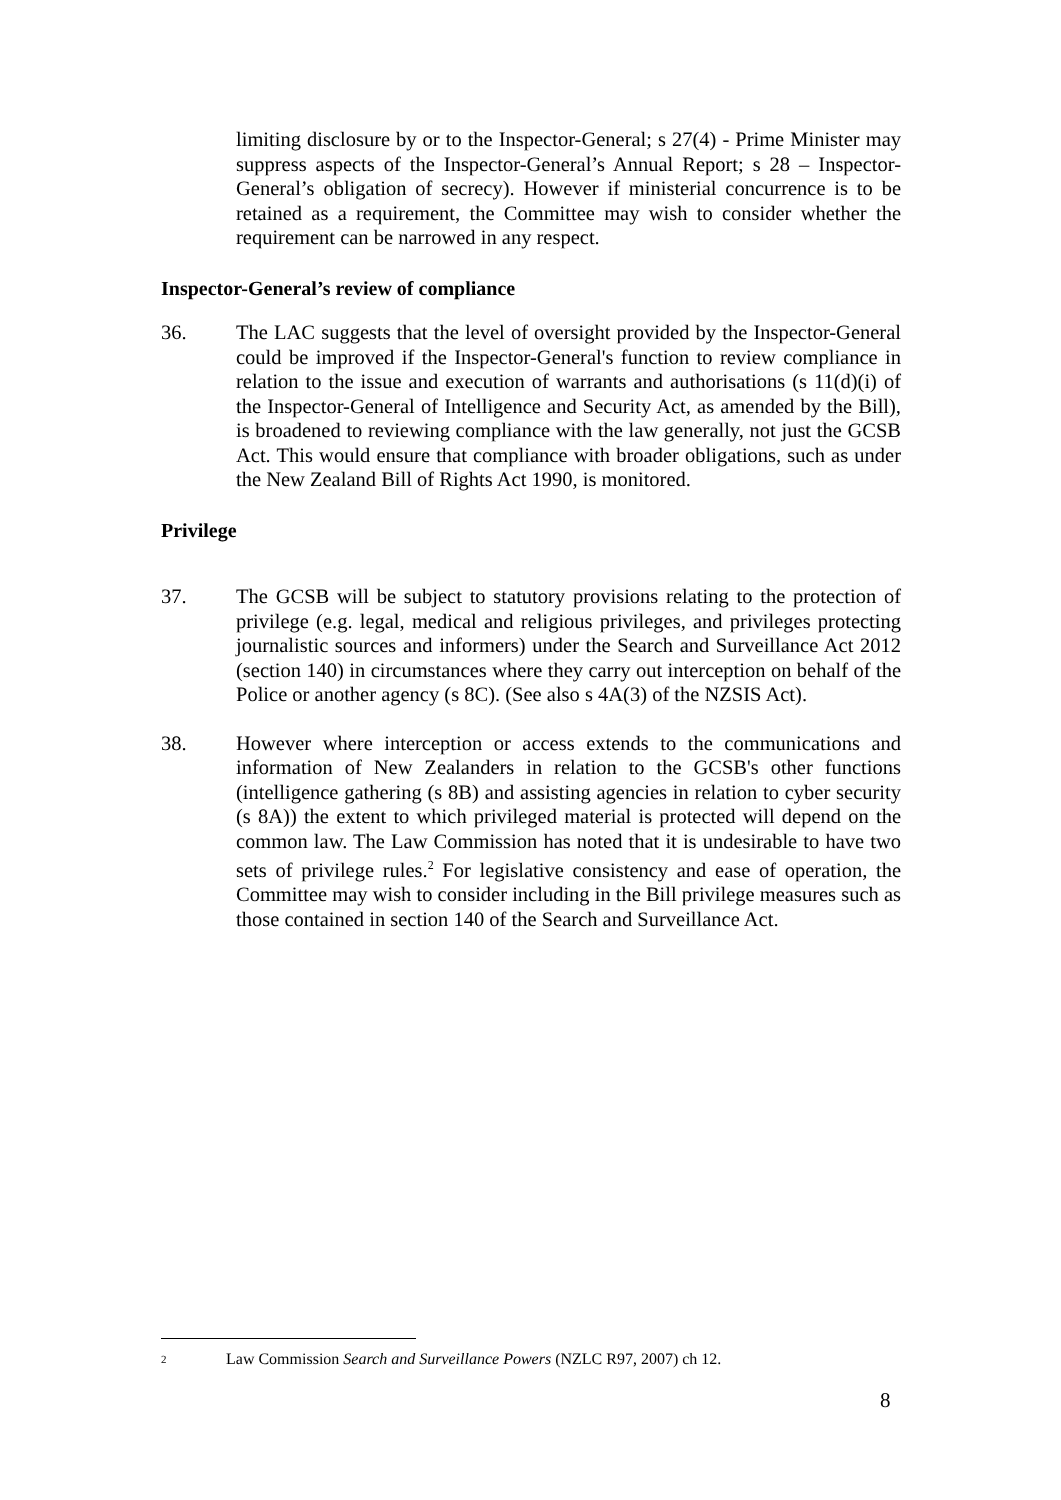limiting disclosure by or to the Inspector-General; s 27(4) - Prime Minister may suppress aspects of the Inspector-General’s Annual Report; s 28 – Inspector-General’s obligation of secrecy). However if ministerial concurrence is to be retained as a requirement, the Committee may wish to consider whether the requirement can be narrowed in any respect.
Inspector-General’s review of compliance
36. The LAC suggests that the level of oversight provided by the Inspector-General could be improved if the Inspector-General's function to review compliance in relation to the issue and execution of warrants and authorisations (s 11(d)(i) of the Inspector-General of Intelligence and Security Act, as amended by the Bill), is broadened to reviewing compliance with the law generally, not just the GCSB Act. This would ensure that compliance with broader obligations, such as under the New Zealand Bill of Rights Act 1990, is monitored.
Privilege
37. The GCSB will be subject to statutory provisions relating to the protection of privilege (e.g. legal, medical and religious privileges, and privileges protecting journalistic sources and informers) under the Search and Surveillance Act 2012 (section 140) in circumstances where they carry out interception on behalf of the Police or another agency (s 8C). (See also s 4A(3) of the NZSIS Act).
38. However where interception or access extends to the communications and information of New Zealanders in relation to the GCSB's other functions (intelligence gathering (s 8B) and assisting agencies in relation to cyber security (s 8A)) the extent to which privileged material is protected will depend on the common law. The Law Commission has noted that it is undesirable to have two sets of privilege rules.<sup>2</sup> For legislative consistency and ease of operation, the Committee may wish to consider including in the Bill privilege measures such as those contained in section 140 of the Search and Surveillance Act.
2
Law Commission Search and Surveillance Powers (NZLC R97, 2007) ch 12.
8